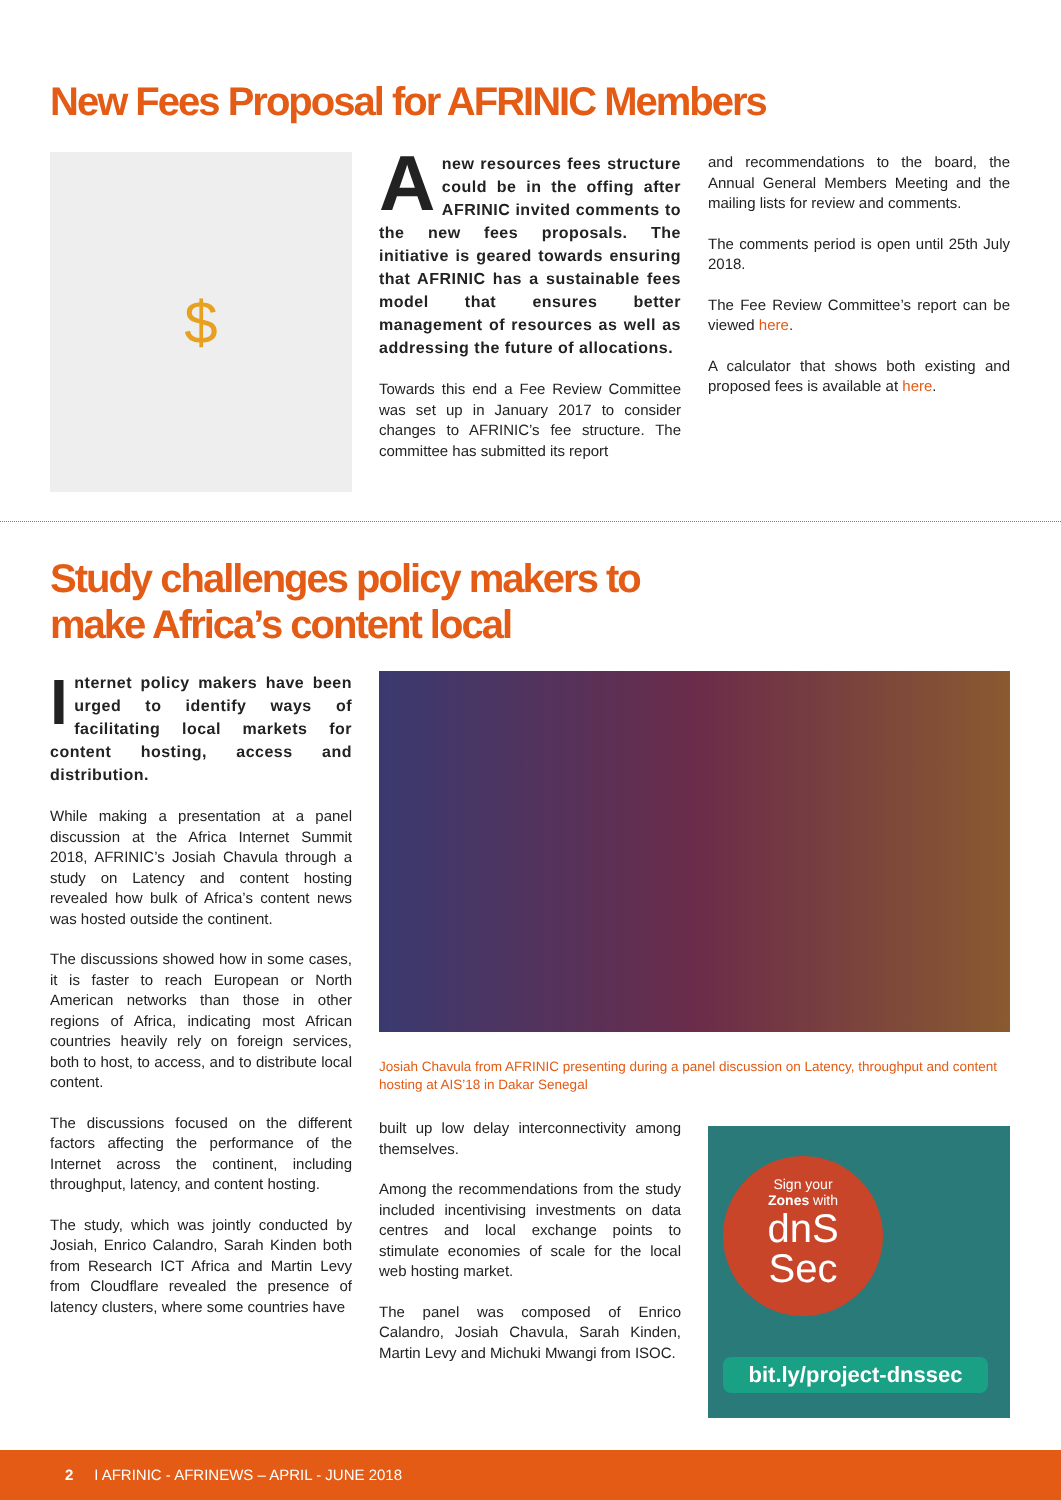New Fees Proposal for AFRINIC Members
$
Anew resources fees structure could be in the offing after AFRINIC invited comments to the new fees proposals. The initiative is geared towards ensuring that AFRINIC has a sustainable fees model that ensures better management of resources as well as addressing the future of allocations.
Towards this end a Fee Review Committee was set up in January 2017 to consider changes to AFRINIC’s fee structure. The committee has submitted its report
and recommendations to the board, the Annual General Members Meeting and the mailing lists for review and comments.
The comments period is open until 25th July 2018.
The Fee Review Committee’s report can be viewed here.
A calculator that shows both existing and proposed fees is available at here.
Study challenges policy makers to
make Africa’s content local
Internet policy makers have been urged to identify ways of facilitating local markets for content hosting, access and distribution.
While making a presentation at a panel discussion at the Africa Internet Summit 2018, AFRINIC’s Josiah Chavula through a study on Latency and content hosting revealed how bulk of Africa’s content news was hosted outside the continent.
The discussions showed how in some cases, it is faster to reach European or North American networks than those in other regions of Africa, indicating most African countries heavily rely on foreign services, both to host, to access, and to distribute local content.
The discussions focused on the different factors affecting the performance of the Internet across the continent, including throughput, latency, and content hosting.
The study, which was jointly conducted by Josiah, Enrico Calandro, Sarah Kinden both from Research ICT Africa and Martin Levy from Cloudflare revealed the presence of latency clusters, where some countries have
Josiah Chavula from AFRINIC presenting during a panel discussion on Latency, throughput and content hosting at AIS’18 in Dakar Senegal
built up low delay interconnectivity among themselves.
Among the recommendations from the study included incentivising investments on data centres and local exchange points to stimulate economies of scale for the local web hosting market.
The panel was composed of Enrico Calandro, Josiah Chavula, Sarah Kinden, Martin Levy and Michuki Mwangi from ISOC.
Sign your
Zones with
dnS
Sec
bit.ly/project-dnssec
2 I AFRINIC - AFRINEWS – APRIL - JUNE 2018